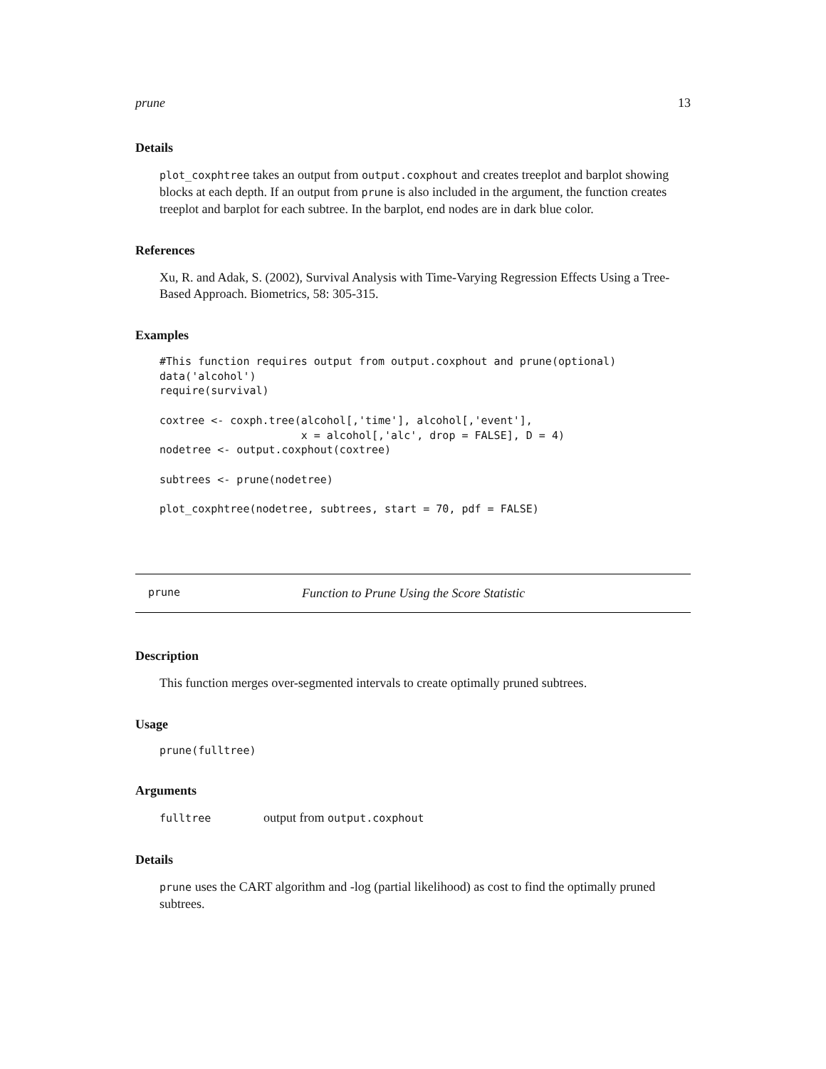prune 13
Details
plot_coxphtree takes an output from output.coxphout and creates treeplot and barplot showing blocks at each depth. If an output from prune is also included in the argument, the function creates treeplot and barplot for each subtree. In the barplot, end nodes are in dark blue color.
References
Xu, R. and Adak, S. (2002), Survival Analysis with Time-Varying Regression Effects Using a Tree-Based Approach. Biometrics, 58: 305-315.
Examples
#This function requires output from output.coxphout and prune(optional)
data('alcohol')
require(survival)

coxtree <- coxph.tree(alcohol[,'time'], alcohol[,'event'],
                      x = alcohol[,'alc', drop = FALSE], D = 4)
nodetree <- output.coxphout(coxtree)

subtrees <- prune(nodetree)

plot_coxphtree(nodetree, subtrees, start = 70, pdf = FALSE)
prune Function to Prune Using the Score Statistic
Description
This function merges over-segmented intervals to create optimally pruned subtrees.
Usage
prune(fulltree)
Arguments
fulltree output from output.coxphout
Details
prune uses the CART algorithm and -log (partial likelihood) as cost to find the optimally pruned subtrees.